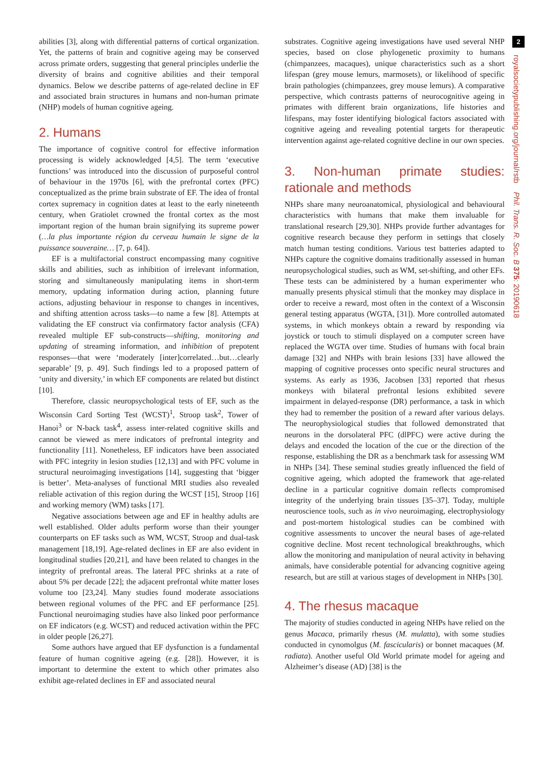abilities [3], along with differential patterns of cortical organization. Yet, the patterns of brain and cognitive ageing may be conserved across primate orders, suggesting that general principles underlie the diversity of brains and cognitive abilities and their temporal dynamics. Below we describe patterns of age-related decline in EF and associated brain structures in humans and non-human primate (NHP) models of human cognitive ageing.
2. Humans
The importance of cognitive control for effective information processing is widely acknowledged [4,5]. The term ‘executive functions’ was introduced into the discussion of purposeful control of behaviour in the 1970s [6], with the prefrontal cortex (PFC) conceptualized as the prime brain substrate of EF. The idea of frontal cortex supremacy in cognition dates at least to the early nineteenth century, when Gratiolet crowned the frontal cortex as the most important region of the human brain signifying its supreme power (…la plus importante région du cerveau humain le signe de la puissance souveraine… [7, p. 64]).
EF is a multifactorial construct encompassing many cognitive skills and abilities, such as inhibition of irrelevant information, storing and simultaneously manipulating items in short-term memory, updating information during action, planning future actions, adjusting behaviour in response to changes in incentives, and shifting attention across tasks—to name a few [8]. Attempts at validating the EF construct via confirmatory factor analysis (CFA) revealed multiple EF sub-constructs—shifting, monitoring and updating of streaming information, and inhibition of prepotent responses—that were ‘moderately [inter]correlated…but…clearly separable’ [9, p. 49]. Such findings led to a proposed pattern of ‘unity and diversity,’ in which EF components are related but distinct [10].
Therefore, classic neuropsychological tests of EF, such as the Wisconsin Card Sorting Test (WCST)<sup>1</sup>, Stroop task<sup>2</sup>, Tower of Hanoi<sup>3</sup> or N-back task<sup>4</sup>, assess inter-related cognitive skills and cannot be viewed as mere indicators of prefrontal integrity and functionality [11]. Nonetheless, EF indicators have been associated with PFC integrity in lesion studies [12,13] and with PFC volume in structural neuroimaging investigations [14], suggesting that ‘bigger is better’. Meta-analyses of functional MRI studies also revealed reliable activation of this region during the WCST [15], Stroop [16] and working memory (WM) tasks [17].
Negative associations between age and EF in healthy adults are well established. Older adults perform worse than their younger counterparts on EF tasks such as WM, WCST, Stroop and dual-task management [18,19]. Age-related declines in EF are also evident in longitudinal studies [20,21], and have been related to changes in the integrity of prefrontal areas. The lateral PFC shrinks at a rate of about 5% per decade [22]; the adjacent prefrontal white matter loses volume too [23,24]. Many studies found moderate associations between regional volumes of the PFC and EF performance [25]. Functional neuroimaging studies have also linked poor performance on EF indicators (e.g. WCST) and reduced activation within the PFC in older people [26,27].
Some authors have argued that EF dysfunction is a fundamental feature of human cognitive ageing (e.g. [28]). However, it is important to determine the extent to which other primates also exhibit age-related declines in EF and associated neural
substrates. Cognitive ageing investigations have used several NHP species, based on close phylogenetic proximity to humans (chimpanzees, macaques), unique characteristics such as a short lifespan (grey mouse lemurs, marmosets), or likelihood of specific brain pathologies (chimpanzees, grey mouse lemurs). A comparative perspective, which contrasts patterns of neurocognitive ageing in primates with different brain organizations, life histories and lifespans, may foster identifying biological factors associated with cognitive ageing and revealing potential targets for therapeutic intervention against age-related cognitive decline in our own species.
3. Non-human primate studies: rationale and methods
NHPs share many neuroanatomical, physiological and behavioural characteristics with humans that make them invaluable for translational research [29,30]. NHPs provide further advantages for cognitive research because they perform in settings that closely match human testing conditions. Various test batteries adapted to NHPs capture the cognitive domains traditionally assessed in human neuropsychological studies, such as WM, set-shifting, and other EFs. These tests can be administered by a human experimenter who manually presents physical stimuli that the monkey may displace in order to receive a reward, most often in the context of a Wisconsin general testing apparatus (WGTA, [31]). More controlled automated systems, in which monkeys obtain a reward by responding via joystick or touch to stimuli displayed on a computer screen have replaced the WGTA over time. Studies of humans with focal brain damage [32] and NHPs with brain lesions [33] have allowed the mapping of cognitive processes onto specific neural structures and systems. As early as 1936, Jacobsen [33] reported that rhesus monkeys with bilateral prefrontal lesions exhibited severe impairment in delayed-response (DR) performance, a task in which they had to remember the position of a reward after various delays. The neurophysiological studies that followed demonstrated that neurons in the dorsolateral PFC (dlPFC) were active during the delays and encoded the location of the cue or the direction of the response, establishing the DR as a benchmark task for assessing WM in NHPs [34]. These seminal studies greatly influenced the field of cognitive ageing, which adopted the framework that age-related decline in a particular cognitive domain reflects compromised integrity of the underlying brain tissues [35–37]. Today, multiple neuroscience tools, such as in vivo neuroimaging, electrophysiology and post-mortem histological studies can be combined with cognitive assessments to uncover the neural bases of age-related cognitive decline. Most recent technological breakthroughs, which allow the monitoring and manipulation of neural activity in behaving animals, have considerable potential for advancing cognitive ageing research, but are still at various stages of development in NHPs [30].
4. The rhesus macaque
The majority of studies conducted in ageing NHPs have relied on the genus Macaca, primarily rhesus (M. mulatta), with some studies conducted in cynomolgus (M. fascicularis) or bonnet macaques (M. radiata). Another useful Old World primate model for ageing and Alzheimer’s disease (AD) [38] is the
2
royalsocietypublishing.org/journal/rstb Phil. Trans. R. Soc. B 375: 20190618